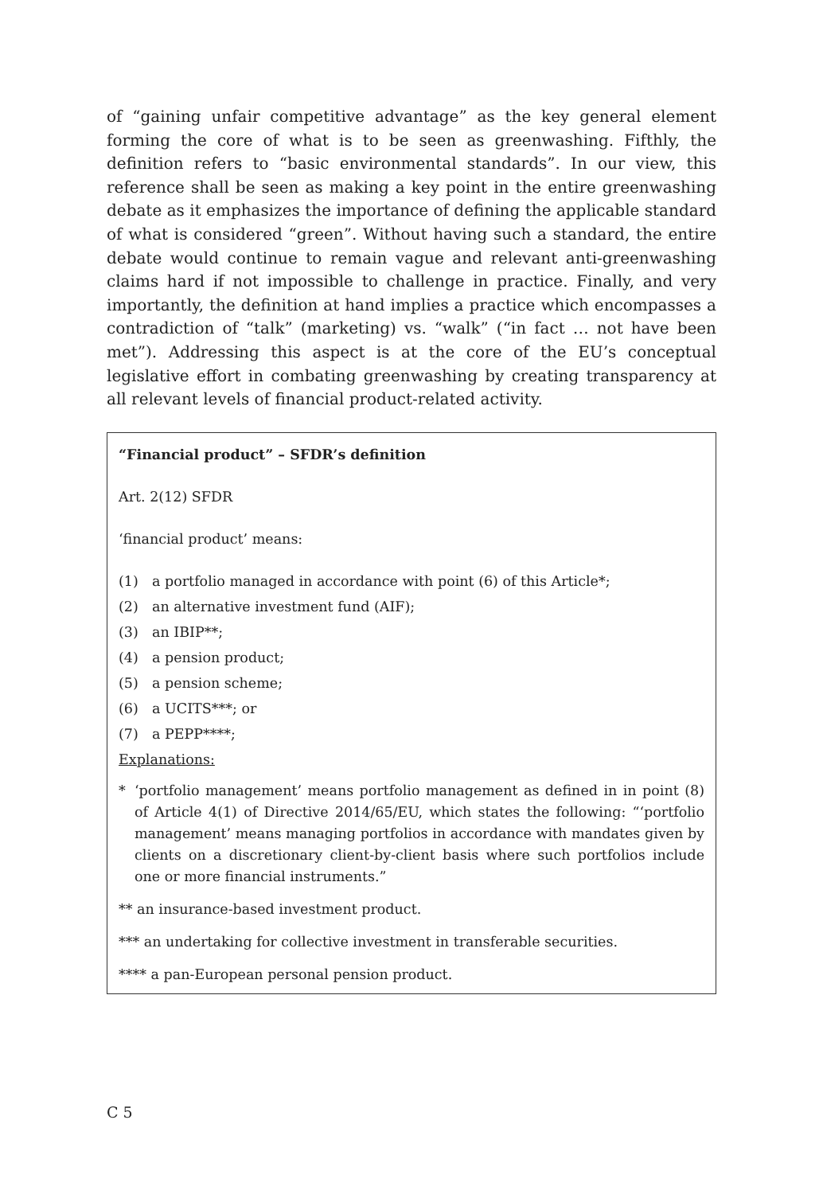of “gaining unfair competitive advantage” as the key general element forming the core of what is to be seen as greenwashing. Fifthly, the definition refers to “basic environmental standards”. In our view, this reference shall be seen as making a key point in the entire greenwashing debate as it emphasizes the importance of defining the applicable standard of what is considered “green”. Without having such a standard, the entire debate would continue to remain vague and relevant anti-greenwashing claims hard if not impossible to challenge in practice. Finally, and very importantly, the definition at hand implies a practice which encompasses a contradiction of “talk” (marketing) vs. “walk” (“in fact … not have been met”). Addressing this aspect is at the core of the EU’s conceptual legislative effort in combating greenwashing by creating transparency at all relevant levels of financial product-related activity.
“Financial product” – SFDR’s definition
Art. 2(12) SFDR
‘financial product’ means:
(1) a portfolio managed in accordance with point (6) of this Article*;
(2) an alternative investment fund (AIF);
(3) an IBIP**;
(4) a pension product;
(5) a pension scheme;
(6) a UCITS***; or
(7) a PEPP****;
Explanations:
* ‘portfolio management’ means portfolio management as defined in in point (8) of Article 4(1) of Directive 2014/65/EU, which states the following: “‘portfolio management’ means managing portfolios in accordance with mandates given by clients on a discretionary client-by-client basis where such portfolios include one or more financial instruments.”
** an insurance-based investment product.
*** an undertaking for collective investment in transferable securities.
**** a pan-European personal pension product.
C 5